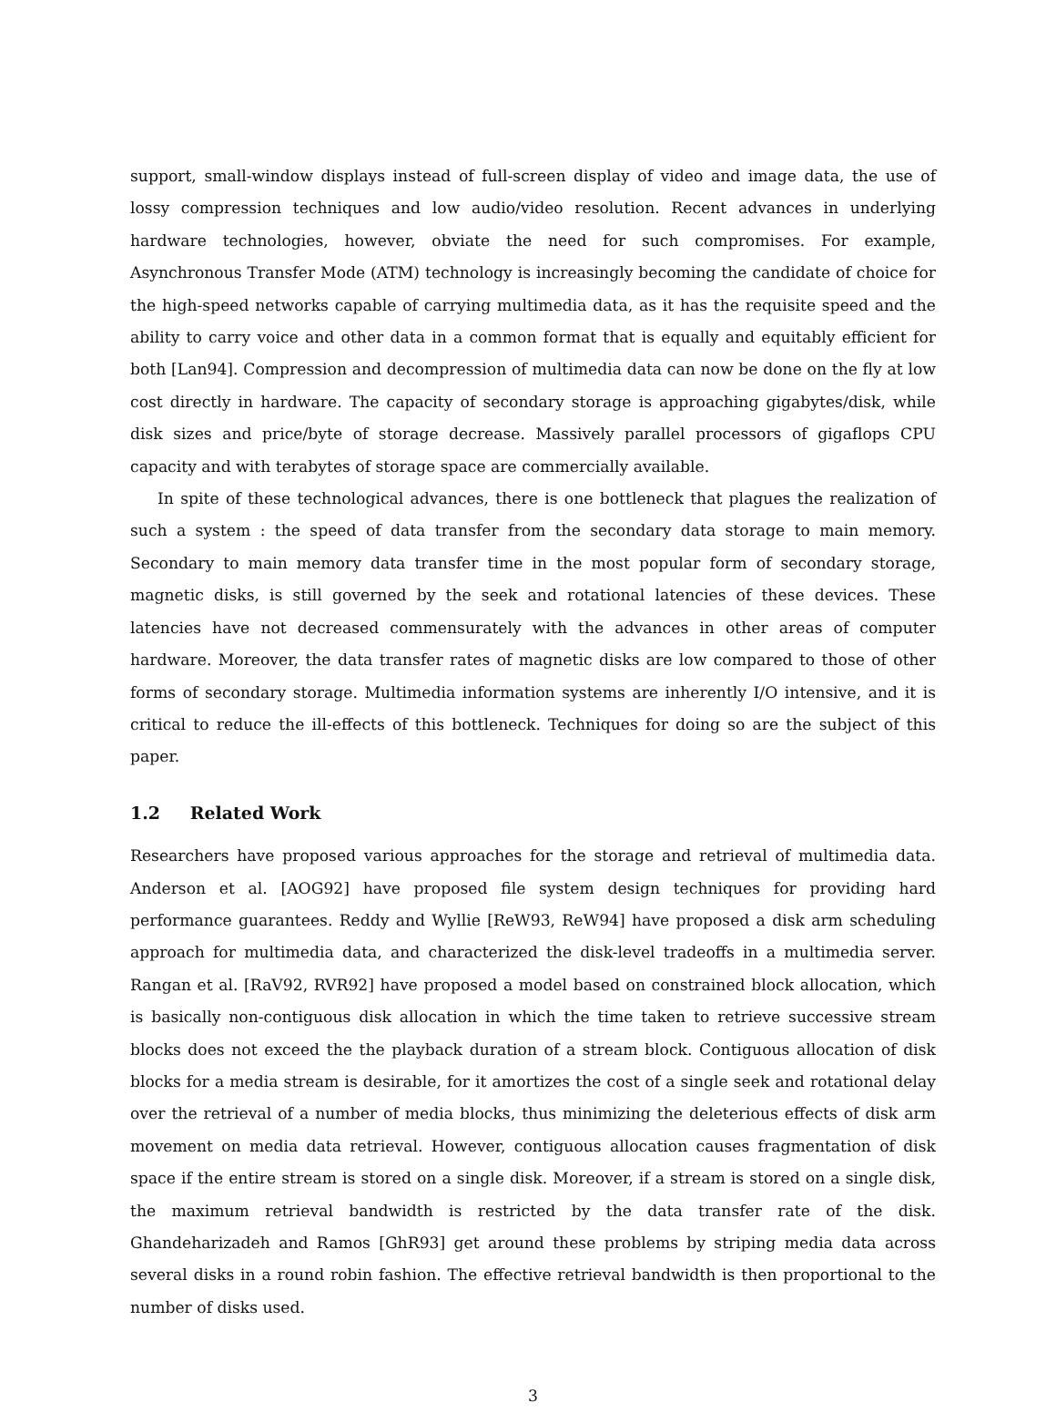support, small-window displays instead of full-screen display of video and image data, the use of lossy compression techniques and low audio/video resolution. Recent advances in underlying hardware technologies, however, obviate the need for such compromises. For example, Asynchronous Transfer Mode (ATM) technology is increasingly becoming the candidate of choice for the high-speed networks capable of carrying multimedia data, as it has the requisite speed and the ability to carry voice and other data in a common format that is equally and equitably efficient for both [Lan94]. Compression and decompression of multimedia data can now be done on the fly at low cost directly in hardware. The capacity of secondary storage is approaching gigabytes/disk, while disk sizes and price/byte of storage decrease. Massively parallel processors of gigaflops CPU capacity and with terabytes of storage space are commercially available.
In spite of these technological advances, there is one bottleneck that plagues the realization of such a system : the speed of data transfer from the secondary data storage to main memory. Secondary to main memory data transfer time in the most popular form of secondary storage, magnetic disks, is still governed by the seek and rotational latencies of these devices. These latencies have not decreased commensurately with the advances in other areas of computer hardware. Moreover, the data transfer rates of magnetic disks are low compared to those of other forms of secondary storage. Multimedia information systems are inherently I/O intensive, and it is critical to reduce the ill-effects of this bottleneck. Techniques for doing so are the subject of this paper.
1.2 Related Work
Researchers have proposed various approaches for the storage and retrieval of multimedia data. Anderson et al. [AOG92] have proposed file system design techniques for providing hard performance guarantees. Reddy and Wyllie [ReW93, ReW94] have proposed a disk arm scheduling approach for multimedia data, and characterized the disk-level tradeoffs in a multimedia server. Rangan et al. [RaV92, RVR92] have proposed a model based on constrained block allocation, which is basically non-contiguous disk allocation in which the time taken to retrieve successive stream blocks does not exceed the the playback duration of a stream block. Contiguous allocation of disk blocks for a media stream is desirable, for it amortizes the cost of a single seek and rotational delay over the retrieval of a number of media blocks, thus minimizing the deleterious effects of disk arm movement on media data retrieval. However, contiguous allocation causes fragmentation of disk space if the entire stream is stored on a single disk. Moreover, if a stream is stored on a single disk, the maximum retrieval bandwidth is restricted by the data transfer rate of the disk. Ghandeharizadeh and Ramos [GhR93] get around these problems by striping media data across several disks in a round robin fashion. The effective retrieval bandwidth is then proportional to the number of disks used.
3